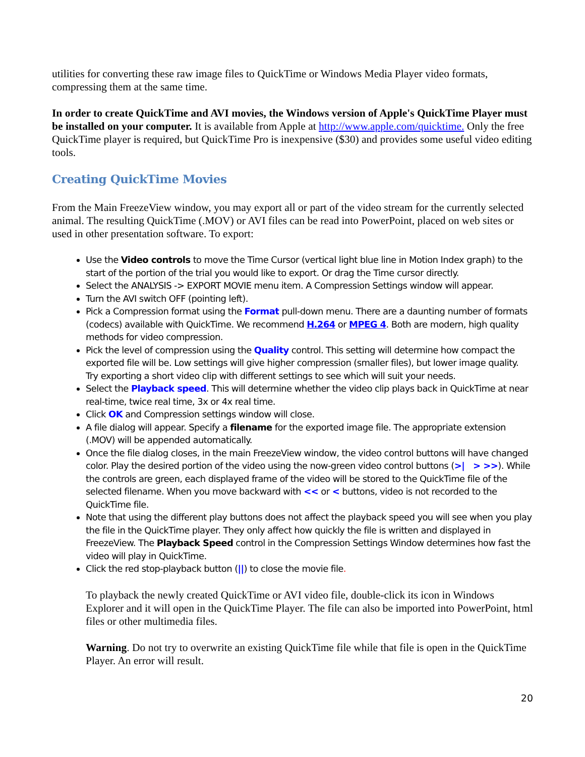utilities for converting these raw image files to QuickTime or Windows Media Player video formats, compressing them at the same time.
In order to create QuickTime and AVI movies, the Windows version of Apple's QuickTime Player must be installed on your computer. It is available from Apple at http://www.apple.com/quicktime. Only the free QuickTime player is required, but QuickTime Pro is inexpensive ($30) and provides some useful video editing tools.
Creating QuickTime Movies
From the Main FreezeView window, you may export all or part of the video stream for the currently selected animal. The resulting QuickTime (.MOV) or AVI files can be read into PowerPoint, placed on web sites or used in other presentation software. To export:
Use the Video controls to move the Time Cursor (vertical light blue line in Motion Index graph) to the start of the portion of the trial you would like to export. Or drag the Time cursor directly.
Select the ANALYSIS -> EXPORT MOVIE menu item. A Compression Settings window will appear.
Turn the AVI switch OFF (pointing left).
Pick a Compression format using the Format pull-down menu. There are a daunting number of formats (codecs) available with QuickTime. We recommend H.264 or MPEG 4. Both are modern, high quality methods for video compression.
Pick the level of compression using the Quality control. This setting will determine how compact the exported file will be. Low settings will give higher compression (smaller files), but lower image quality. Try exporting a short video clip with different settings to see which will suit your needs.
Select the Playback speed. This will determine whether the video clip plays back in QuickTime at near real-time, twice real time, 3x or 4x real time.
Click OK and Compression settings window will close.
A file dialog will appear. Specify a filename for the exported image file. The appropriate extension (.MOV) will be appended automatically.
Once the file dialog closes, in the main FreezeView window, the video control buttons will have changed color. Play the desired portion of the video using the now-green video control buttons (>| > >>). While the controls are green, each displayed frame of the video will be stored to the QuickTime file of the selected filename. When you move backward with << or < buttons, video is not recorded to the QuickTime file.
Note that using the different play buttons does not affect the playback speed you will see when you play the file in the QuickTime player. They only affect how quickly the file is written and displayed in FreezeView. The Playback Speed control in the Compression Settings Window determines how fast the video will play in QuickTime.
Click the red stop-playback button (||) to close the movie file.
To playback the newly created QuickTime or AVI video file, double-click its icon in Windows Explorer and it will open in the QuickTime Player. The file can also be imported into PowerPoint, html files or other multimedia files.
Warning. Do not try to overwrite an existing QuickTime file while that file is open in the QuickTime Player. An error will result.
20